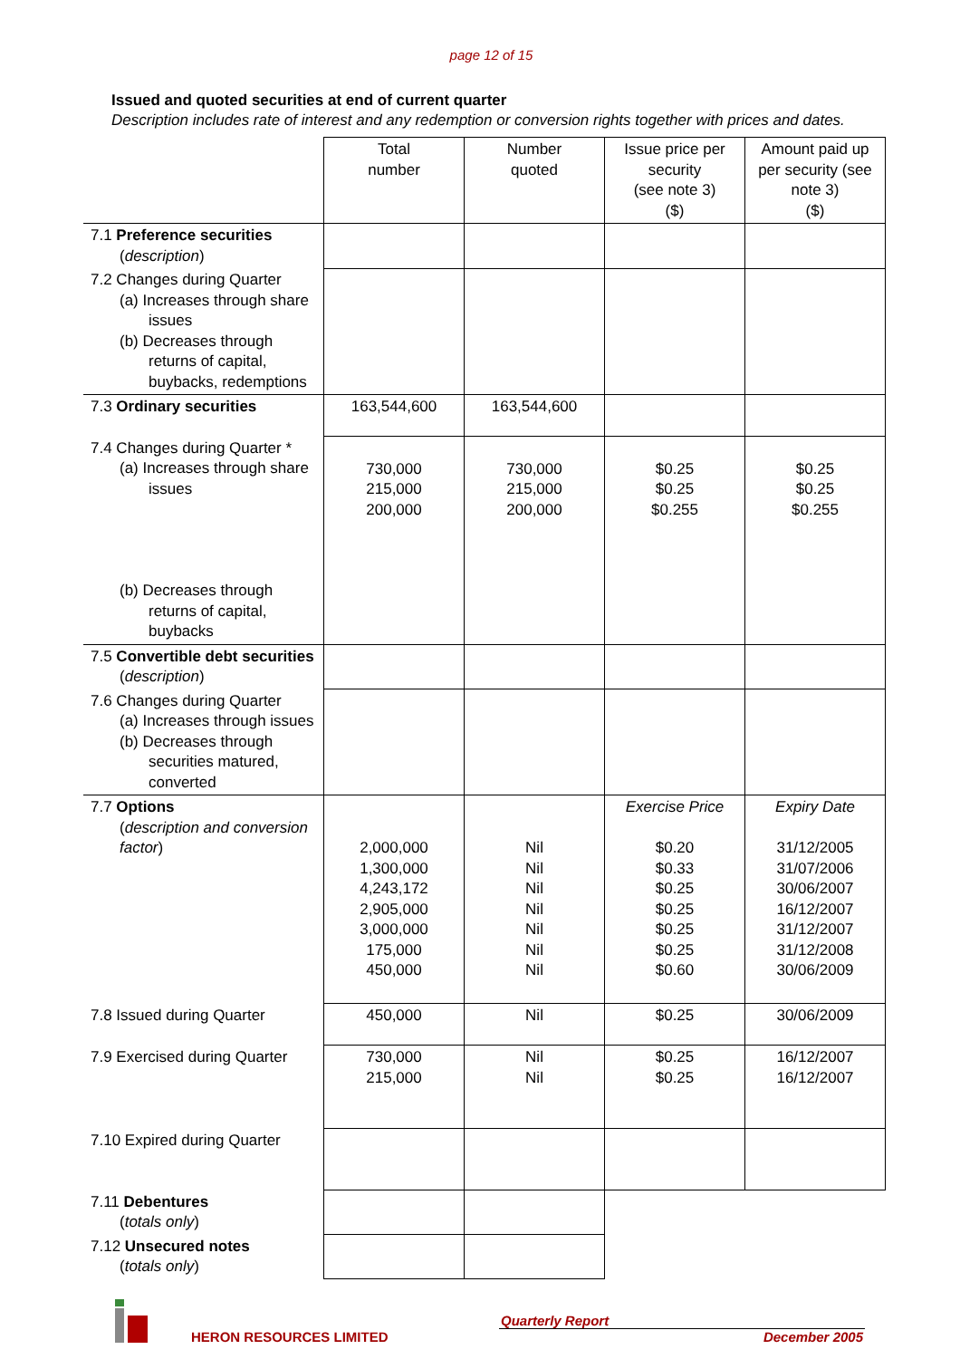page 12 of 15
Issued and quoted securities at end of current quarter
Description includes rate of interest and any redemption or conversion rights together with prices and dates.
| | Total number | Number quoted | Issue price per security (see note 3) ($) | Amount paid up per security (see note 3) ($) |
| 7.1 Preference securities ( description ) | | | | |
| 7.2 Changes during Quarter (a) Increases through share issues (b) Decreases through returns of capital, buybacks, redemptions | | | | |
| 7.3 Ordinary securities | 163,544,600 | 163,544,600 | | |
| 7.4 Changes during Quarter * (a) Increases through share issues (b) Decreases through returns of capital, buybacks | 730,000 215,000 200,000 | 730,000 215,000 200,000 | $0.25 $0.25 $0.255 | $0.25 $0.25 $0.255 |
| 7.5 Convertible debt securities ( description ) | | | | |
| 7.6 Changes during Quarter (a) Increases through issues (b) Decreases through securities matured, converted | | | | |
| 7.7 Options ( description and conversion factor ) | 2,000,000 1,300,000 4,243,172 2,905,000 3,000,000 175,000 450,000 | Nil Nil Nil Nil Nil Nil Nil | Exercise Price $0.20 $0.33 $0.25 $0.25 $0.25 $0.25 $0.60 | Expiry Date 31/12/2005 31/07/2006 30/06/2007 16/12/2007 31/12/2007 31/12/2008 30/06/2009 |
| 7.8 Issued during Quarter | 450,000 | Nil | $0.25 | 30/06/2009 |
| 7.9 Exercised during Quarter | 730,000 215,000 | Nil Nil | $0.25 $0.25 | 16/12/2007 16/12/2007 |
| 7.10 Expired during Quarter | | | | |
| 7.11 Debentures ( totals only ) | | | | |
| 7.12 Unsecured notes ( totals only ) | | | | |
HERON RESOURCES LIMITED
Quarterly Report
December 2005